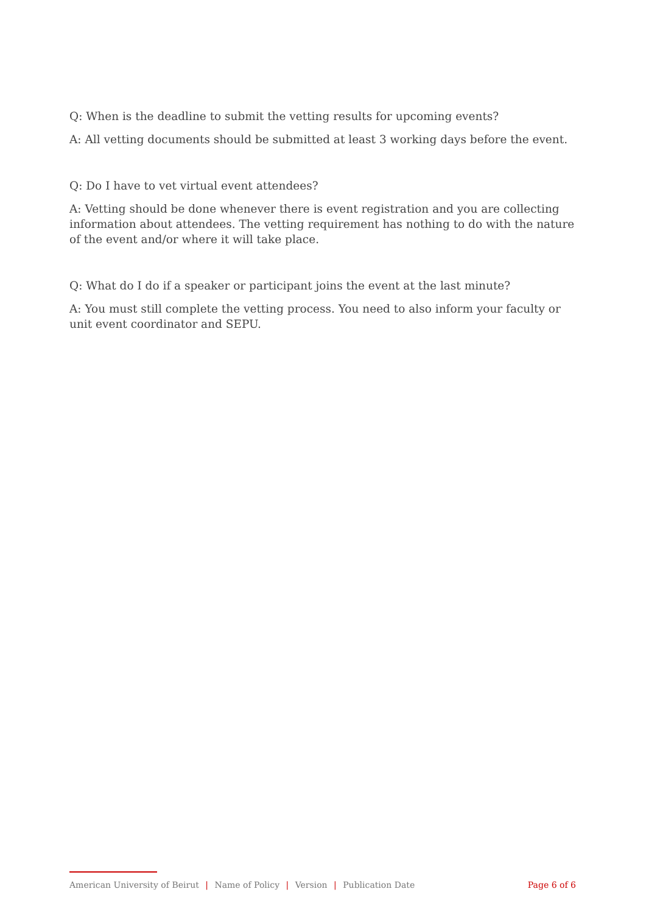Q: When is the deadline to submit the vetting results for upcoming events?
A: All vetting documents should be submitted at least 3 working days before the event.
Q: Do I have to vet virtual event attendees?
A: Vetting should be done whenever there is event registration and you are collecting information about attendees. The vetting requirement has nothing to do with the nature of the event and/or where it will take place.
Q: What do I do if a speaker or participant joins the event at the last minute?
A: You must still complete the vetting process. You need to also inform your faculty or unit event coordinator and SEPU.
American University of Beirut | Name of Policy | Version | Publication Date Page 6 of 6